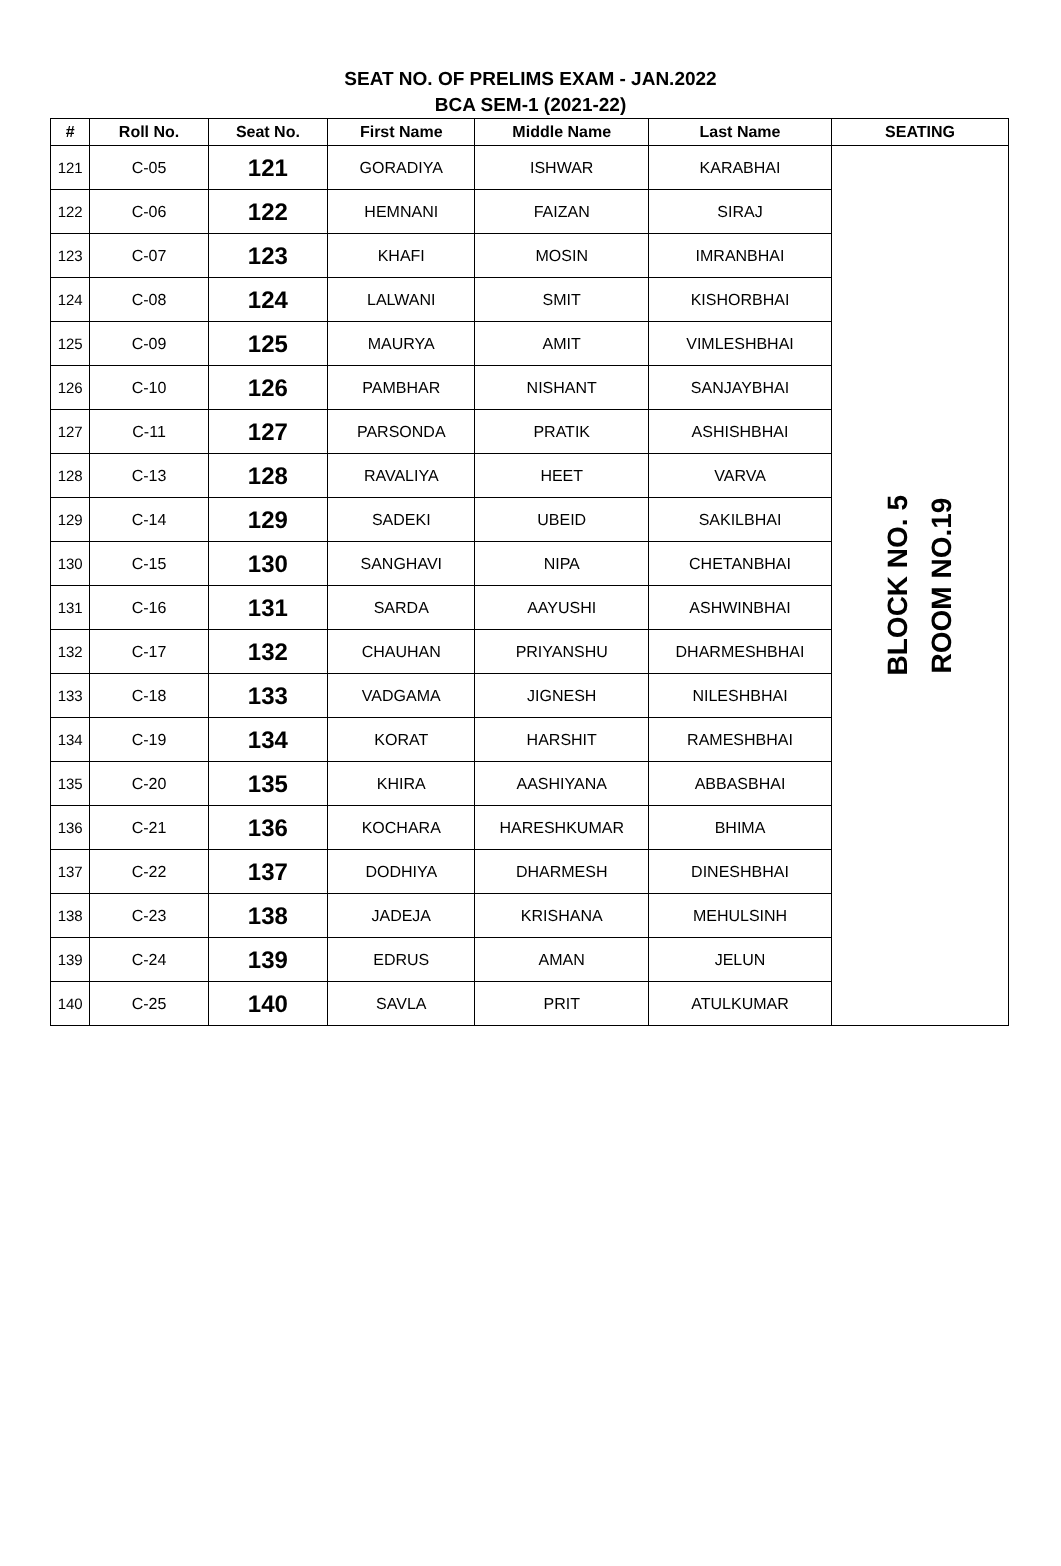SEAT NO. OF PRELIMS EXAM - JAN.2022
BCA SEM-1 (2021-22)
| # | Roll No. | Seat No. | First Name | Middle Name | Last Name | SEATING |
| --- | --- | --- | --- | --- | --- | --- |
| 121 | C-05 | 121 | GORADIYA | ISHWAR | KARABHAI | BLOCK NO. 5 ROOM NO.19 |
| 122 | C-06 | 122 | HEMNANI | FAIZAN | SIRAJ | |
| 123 | C-07 | 123 | KHAFI | MOSIN | IMRANBHAI | |
| 124 | C-08 | 124 | LALWANI | SMIT | KISHORBHAI | |
| 125 | C-09 | 125 | MAURYA | AMIT | VIMLESHBHAI | |
| 126 | C-10 | 126 | PAMBHAR | NISHANT | SANJAYBHAI | |
| 127 | C-11 | 127 | PARSONDA | PRATIK | ASHISHBHAI | |
| 128 | C-13 | 128 | RAVALIYA | HEET | VARVA | |
| 129 | C-14 | 129 | SADEKI | UBEID | SAKILBHAI | |
| 130 | C-15 | 130 | SANGHAVI | NIPA | CHETANBHAI | |
| 131 | C-16 | 131 | SARDA | AAYUSHI | ASHWINBHAI | |
| 132 | C-17 | 132 | CHAUHAN | PRIYANSHU | DHARMESHBHAI | |
| 133 | C-18 | 133 | VADGAMA | JIGNESH | NILESHBHAI | |
| 134 | C-19 | 134 | KORAT | HARSHIT | RAMESHBHAI | |
| 135 | C-20 | 135 | KHIRA | AASHIYANA | ABBASBHAI | |
| 136 | C-21 | 136 | KOCHARA | HARESHKUMAR | BHIMA | |
| 137 | C-22 | 137 | DODHIYA | DHARMESH | DINESHBHAI | |
| 138 | C-23 | 138 | JADEJA | KRISHANA | MEHULSINH | |
| 139 | C-24 | 139 | EDRUS | AMAN | JELUN | |
| 140 | C-25 | 140 | SAVLA | PRIT | ATULKUMAR | |